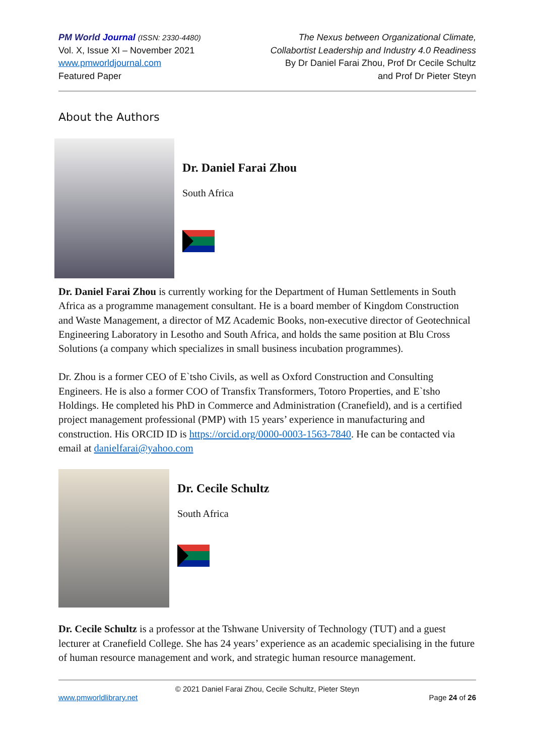PM World Journal (ISSN: 2330-4480)
Vol. X, Issue XI – November 2021
www.pmworldjournal.com
Featured Paper
The Nexus between Organizational Climate,
Collabortist Leadership and Industry 4.0 Readiness
By Dr Daniel Farai Zhou, Prof Dr Cecile Schultz
and Prof Dr Pieter Steyn
About the Authors
Dr. Daniel Farai Zhou
South Africa
Dr. Daniel Farai Zhou is currently working for the Department of Human Settlements in South Africa as a programme management consultant. He is a board member of Kingdom Construction and Waste Management, a director of MZ Academic Books, non-executive director of Geotechnical Engineering Laboratory in Lesotho and South Africa, and holds the same position at Blu Cross Solutions (a company which specializes in small business incubation programmes).
Dr. Zhou is a former CEO of E`tsho Civils, as well as Oxford Construction and Consulting Engineers. He is also a former COO of Transfix Transformers, Totoro Properties, and E`tsho Holdings. He completed his PhD in Commerce and Administration (Cranefield), and is a certified project management professional (PMP) with 15 years’ experience in manufacturing and construction. His ORCID ID is https://orcid.org/0000-0003-1563-7840. He can be contacted via email at danielfarai@yahoo.com
Dr. Cecile Schultz
South Africa
Dr. Cecile Schultz is a professor at the Tshwane University of Technology (TUT) and a guest lecturer at Cranefield College. She has 24 years’ experience as an academic specialising in the future of human resource management and work, and strategic human resource management.
© 2021 Daniel Farai Zhou, Cecile Schultz, Pieter Steyn
www.pmworldlibrary.net Page 24 of 26